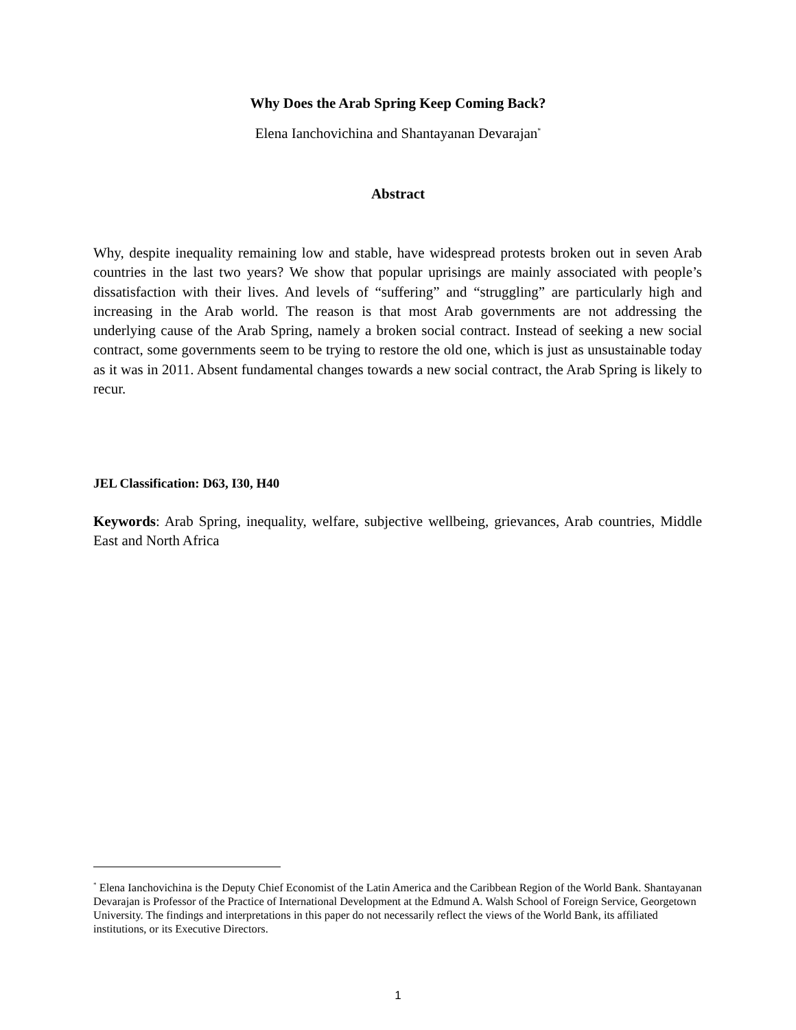Why Does the Arab Spring Keep Coming Back?
Elena Ianchovichina and Shantayanan Devarajan<sup>*</sup>
Abstract
Why, despite inequality remaining low and stable, have widespread protests broken out in seven Arab countries in the last two years? We show that popular uprisings are mainly associated with people’s dissatisfaction with their lives. And levels of “suffering” and “struggling” are particularly high and increasing in the Arab world. The reason is that most Arab governments are not addressing the underlying cause of the Arab Spring, namely a broken social contract. Instead of seeking a new social contract, some governments seem to be trying to restore the old one, which is just as unsustainable today as it was in 2011. Absent fundamental changes towards a new social contract, the Arab Spring is likely to recur.
JEL Classification: D63, I30, H40
Keywords: Arab Spring, inequality, welfare, subjective wellbeing, grievances, Arab countries, Middle East and North Africa
<sup>*</sup> Elena Ianchovichina is the Deputy Chief Economist of the Latin America and the Caribbean Region of the World Bank. Shantayanan Devarajan is Professor of the Practice of International Development at the Edmund A. Walsh School of Foreign Service, Georgetown University. The findings and interpretations in this paper do not necessarily reflect the views of the World Bank, its affiliated institutions, or its Executive Directors.
1